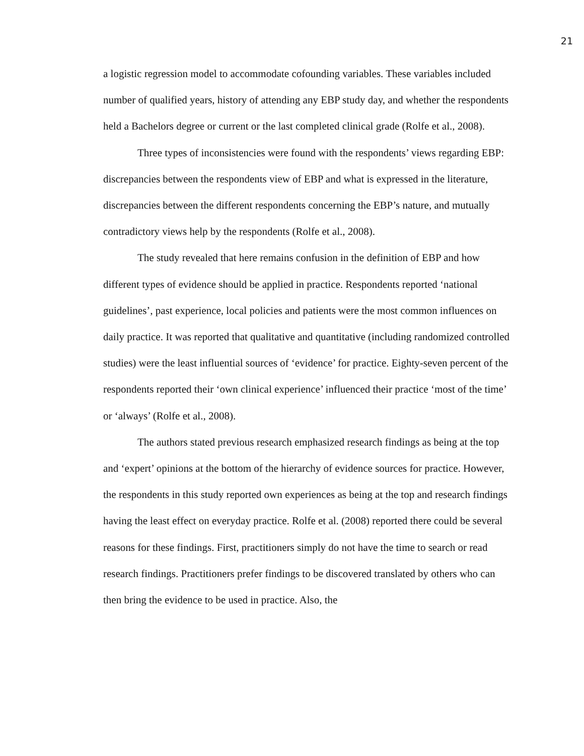21
a logistic regression model to accommodate cofounding variables. These variables included number of qualified years, history of attending any EBP study day, and whether the respondents held a Bachelors degree or current or the last completed clinical grade (Rolfe et al., 2008).
Three types of inconsistencies were found with the respondents’ views regarding EBP: discrepancies between the respondents view of EBP and what is expressed in the literature, discrepancies between the different respondents concerning the EBP’s nature, and mutually contradictory views help by the respondents (Rolfe et al., 2008).
The study revealed that here remains confusion in the definition of EBP and how different types of evidence should be applied in practice. Respondents reported ‘national guidelines’, past experience, local policies and patients were the most common influences on daily practice. It was reported that qualitative and quantitative (including randomized controlled studies) were the least influential sources of ‘evidence’ for practice. Eighty-seven percent of the respondents reported their ‘own clinical experience’ influenced their practice ‘most of the time’ or ‘always’ (Rolfe et al., 2008).
The authors stated previous research emphasized research findings as being at the top and ‘expert’ opinions at the bottom of the hierarchy of evidence sources for practice. However, the respondents in this study reported own experiences as being at the top and research findings having the least effect on everyday practice. Rolfe et al. (2008) reported there could be several reasons for these findings. First, practitioners simply do not have the time to search or read research findings. Practitioners prefer findings to be discovered translated by others who can then bring the evidence to be used in practice. Also, the